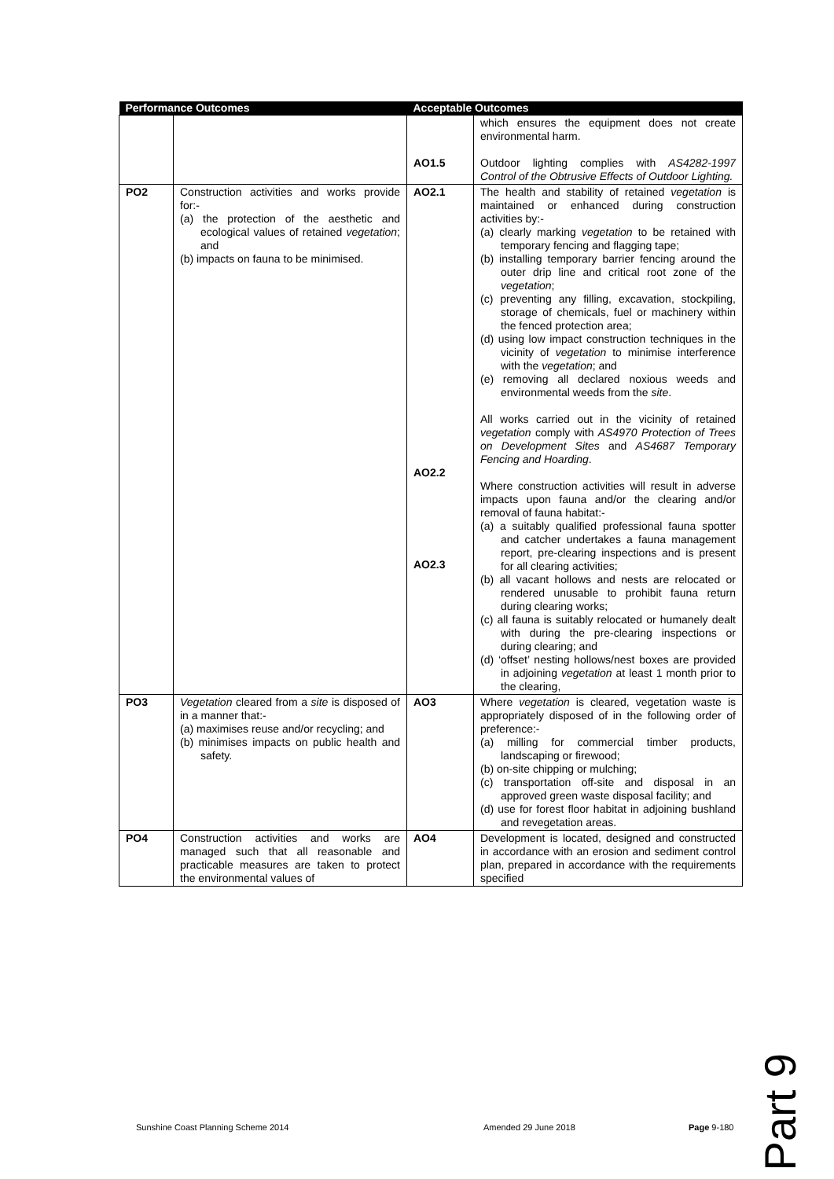| Performance Outcomes | | Acceptable Outcomes | |
| --- | --- | --- | --- |
| | | AO1.5 | which ensures the equipment does not create environmental harm. Outdoor lighting complies with AS4282-1997 Control of the Obtrusive Effects of Outdoor Lighting. |
| PO2 | Construction activities and works provide for:- (a) the protection of the aesthetic and ecological values of retained vegetation ; and (b) impacts on fauna to be minimised. | AO2.1 AO2.2 AO2.3 | The health and stability of retained vegetation is maintained or enhanced during construction activities by:- (a) clearly marking vegetation to be retained with temporary fencing and flagging tape; (b) installing temporary barrier fencing around the outer drip line and critical root zone of the vegetation ; (c) preventing any filling, excavation, stockpiling, storage of chemicals, fuel or machinery within the fenced protection area; (d) using low impact construction techniques in the vicinity of vegetation to minimise interference with the vegetation ; and (e) removing all declared noxious weeds and environmental weeds from the site . All works carried out in the vicinity of retained vegetation comply with AS4970 Protection of Trees on Development Sites and AS4687 Temporary Fencing and Hoarding . Where construction activities will result in adverse impacts upon fauna and/or the clearing and/or removal of fauna habitat:- (a) a suitably qualified professional fauna spotter and catcher undertakes a fauna management report, pre-clearing inspections and is present for all clearing activities; (b) all vacant hollows and nests are relocated or rendered unusable to prohibit fauna return during clearing works; (c) all fauna is suitably relocated or humanely dealt with during the pre-clearing inspections or during clearing; and (d) ‘offset’ nesting hollows/nest boxes are provided in adjoining vegetation at least 1 month prior to the clearing, |
| PO3 | Vegetation cleared from a site is disposed of in a manner that:- (a) maximises reuse and/or recycling; and (b) minimises impacts on public health and safety. | AO3 | Where vegetation is cleared, vegetation waste is appropriately disposed of in the following order of preference:- (a) milling for commercial timber products, landscaping or firewood; (b) on-site chipping or mulching; (c) transportation off-site and disposal in an approved green waste disposal facility; and (d) use for forest floor habitat in adjoining bushland and revegetation areas. |
| PO4 | Construction activities and works are managed such that all reasonable and practicable measures are taken to protect the environmental values of | AO4 | Development is located, designed and constructed in accordance with an erosion and sediment control plan, prepared in accordance with the requirements specified |
Part 9
Sunshine Coast Planning Scheme 2014 Amended 29 June 2018 Page 9-180